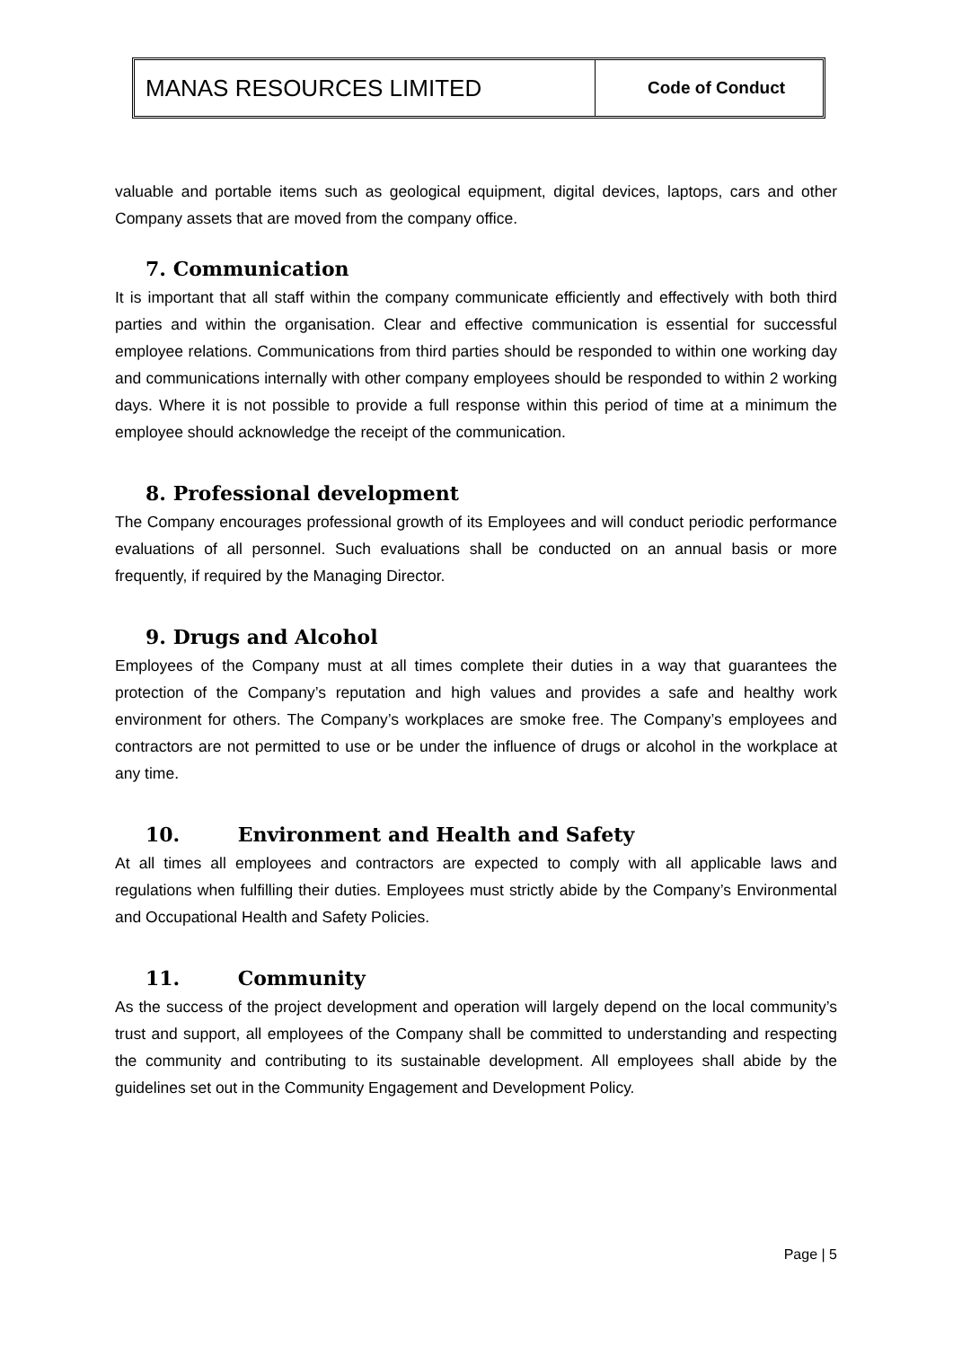MANAS RESOURCES LIMITED
Code of Conduct
valuable and portable items such as geological equipment, digital devices, laptops, cars and other Company assets that are moved from the company office.
7. Communication
It is important that all staff within the company communicate efficiently and effectively with both third parties and within the organisation. Clear and effective communication is essential for successful employee relations. Communications from third parties should be responded to within one working day and communications internally with other company employees should be responded to within 2 working days. Where it is not possible to provide a full response within this period of time at a minimum the employee should acknowledge the receipt of the communication.
8. Professional development
The Company encourages professional growth of its Employees and will conduct periodic performance evaluations of all personnel. Such evaluations shall be conducted on an annual basis or more frequently, if required by the Managing Director.
9. Drugs and Alcohol
Employees of the Company must at all times complete their duties in a way that guarantees the protection of the Company’s reputation and high values and provides a safe and healthy work environment for others. The Company’s workplaces are smoke free. The Company’s employees and contractors are not permitted to use or be under the influence of drugs or alcohol in the workplace at any time.
10. Environment and Health and Safety
At all times all employees and contractors are expected to comply with all applicable laws and regulations when fulfilling their duties. Employees must strictly abide by the Company’s Environmental and Occupational Health and Safety Policies.
11. Community
As the success of the project development and operation will largely depend on the local community’s trust and support, all employees of the Company shall be committed to understanding and respecting the community and contributing to its sustainable development. All employees shall abide by the guidelines set out in the Community Engagement and Development Policy.
Page | 5